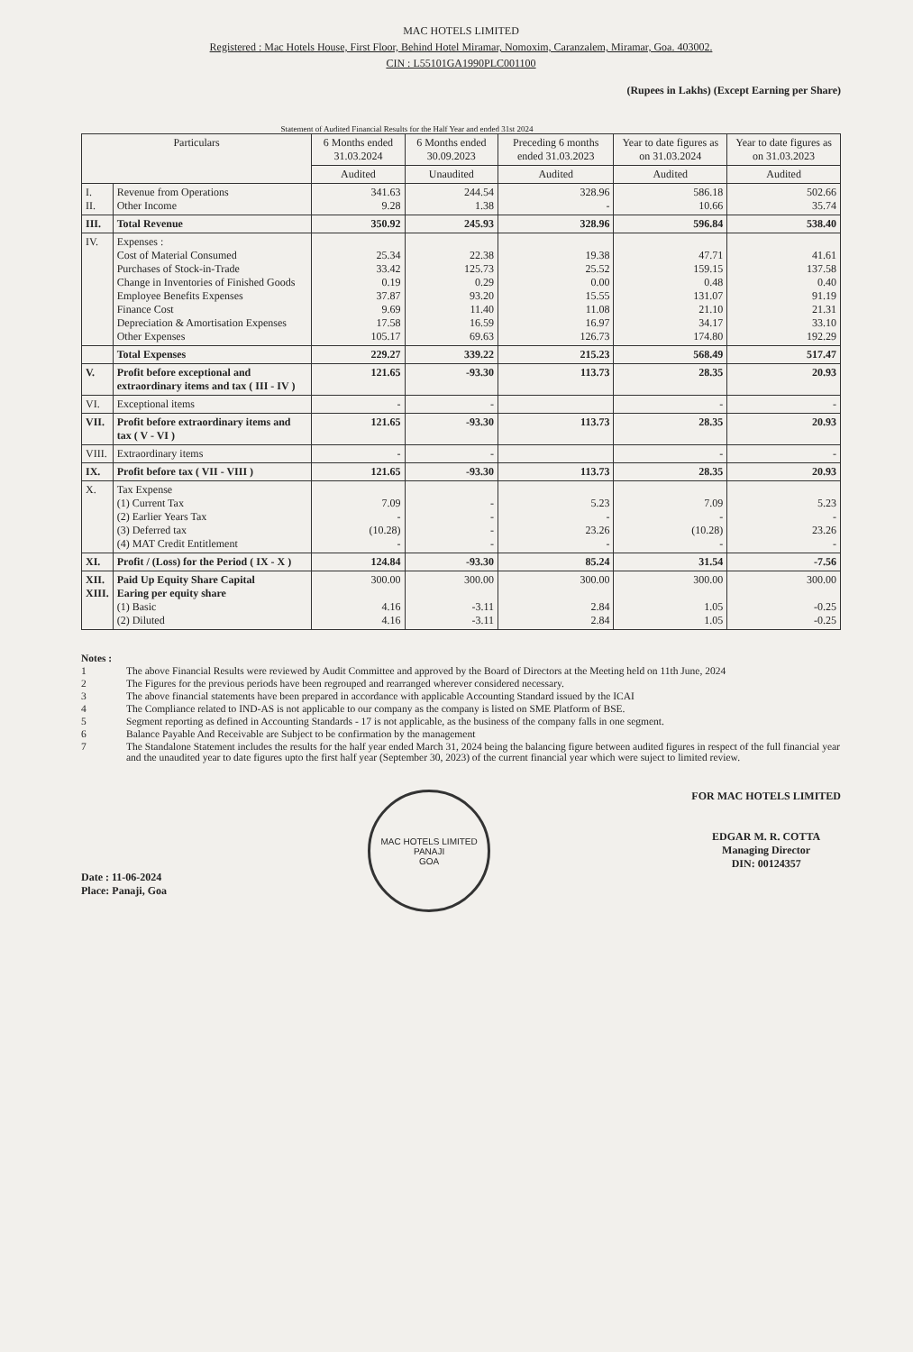MAC HOTELS LIMITED
Registered : Mac Hotels House, First Floor, Behind Hotel Miramar, Nomoxim, Caranzalem, Miramar, Goa. 403002.
CIN : L55101GA1990PLC001100
(Rupees in Lakhs) (Except Earning per Share)
Statement of Audited Financial Results for the Half Year and ended 31st 2024
| Particulars | | 6 Months ended 31.03.2024 | 6 Months ended 30.09.2023 | Preceding 6 months ended 31.03.2023 | Year to date figures as on 31.03.2024 | Year to date figures as on 31.03.2023 |
| --- | --- | --- | --- | --- | --- | --- |
| | | Audited | Unaudited | Audited | Audited | Audited |
| I. II. | Revenue from Operations Other Income | 341.63 9.28 | 244.54 1.38 | 328.96 - | 586.18 10.66 | 502.66 35.74 |
| III. | Total Revenue | 350.92 | 245.93 | 328.96 | 596.84 | 538.40 |
| IV. | Expenses : Cost of Material Consumed Purchases of Stock-in-Trade Change in Inventories of Finished Goods Employee Benefits Expenses Finance Cost Depreciation & Amortisation Expenses Other Expenses | 25.34 33.42 0.19 37.87 9.69 17.58 105.17 | 22.38 125.73 0.29 93.20 11.40 16.59 69.63 | 19.38 25.52 0.00 15.55 11.08 16.97 126.73 | 47.71 159.15 0.48 131.07 21.10 34.17 174.80 | 41.61 137.58 0.40 91.19 21.31 33.10 192.29 |
| | Total Expenses | 229.27 | 339.22 | 215.23 | 568.49 | 517.47 |
| V. | Profit before exceptional and extraordinary items and tax ( III - IV ) | 121.65 | -93.30 | 113.73 | 28.35 | 20.93 |
| VI. | Exceptional items | - | - | | - | - |
| VII. | Profit before extraordinary items and tax ( V - VI ) | 121.65 | -93.30 | 113.73 | 28.35 | 20.93 |
| VIII. | Extraordinary items | - | - | | - | - |
| IX. | Profit before tax ( VII - VIII ) | 121.65 | -93.30 | 113.73 | 28.35 | 20.93 |
| X. | Tax Expense (1) Current Tax (2) Earlier Years Tax (3) Deferred tax (4) MAT Credit Entitlement | 7.09 - (10.28) - | - - - - | 5.23 - 23.26 - | 7.09 - (10.28) - | 5.23 - 23.26 - |
| XI. | Profit / (Loss) for the Period ( IX - X ) | 124.84 | -93.30 | 85.24 | 31.54 | -7.56 |
| XII. XIII. | Paid Up Equity Share Capital Earing per equity share (1) Basic (2) Diluted | 300.00 4.16 4.16 | 300.00 -3.11 -3.11 | 300.00 2.84 2.84 | 300.00 1.05 1.05 | 300.00 -0.25 -0.25 |
Notes :
1 The above Financial Results were reviewed by Audit Committee and approved by the Board of Directors at the Meeting held on 11th June, 2024
2 The Figures for the previous periods have been regrouped and rearranged wherever considered necessary.
3 The above financial statements have been prepared in accordance with applicable Accounting Standard issued by the ICAI
4 The Compliance related to IND-AS is not applicable to our company as the company is listed on SME Platform of BSE.
5 Segment reporting as defined in Accounting Standards - 17 is not applicable, as the business of the company falls in one segment.
6 Balance Payable And Receivable are Subject to be confirmation by the management
7 The Standalone Statement includes the results for the half year ended March 31, 2024 being the balancing figure between audited figures in respect of the full financial year and the unaudited year to date figures upto the first half year (September 30, 2023) of the current financial year which were suject to limited review.
Date : 11-06-2024
Place: Panaji, Goa
MAC HOTELS LIMITED
PANAJI
GOA
FOR MAC HOTELS LIMITED
EDGAR M. R. COTTA
Managing Director
DIN: 00124357